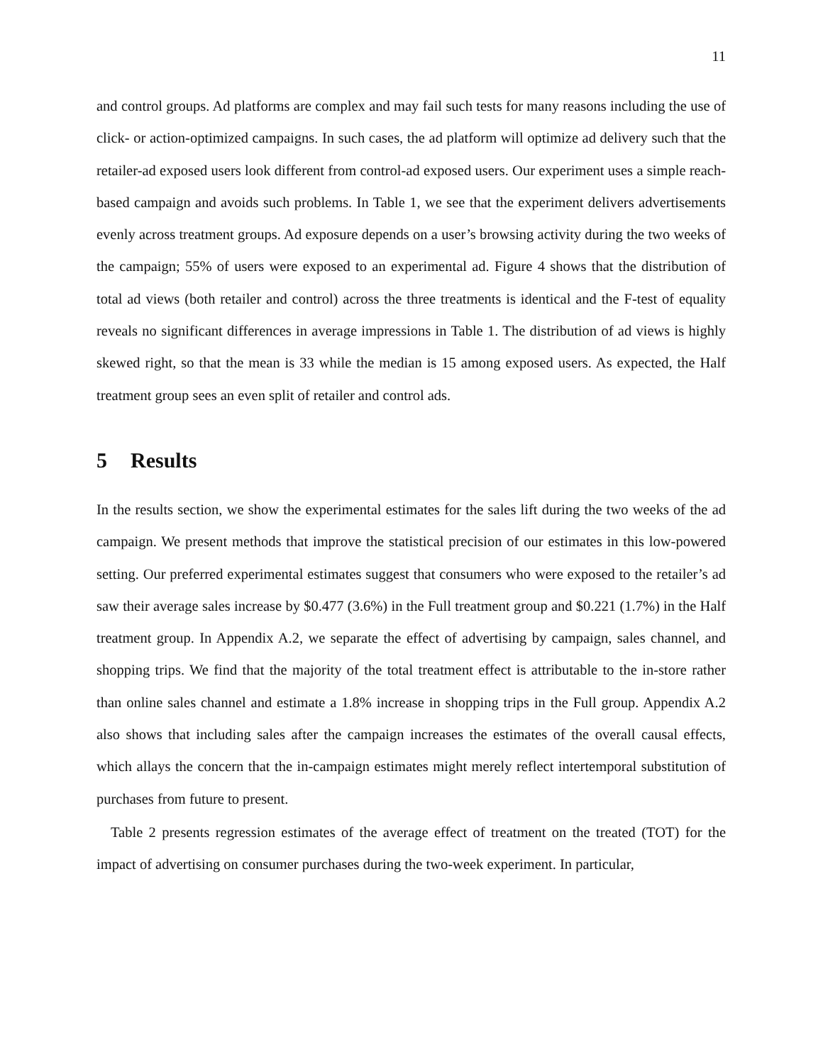11
and control groups. Ad platforms are complex and may fail such tests for many reasons including the use of click- or action-optimized campaigns. In such cases, the ad platform will optimize ad delivery such that the retailer-ad exposed users look different from control-ad exposed users. Our experiment uses a simple reach-based campaign and avoids such problems. In Table 1, we see that the experiment delivers advertisements evenly across treatment groups. Ad exposure depends on a user’s browsing activity during the two weeks of the campaign; 55% of users were exposed to an experimental ad. Figure 4 shows that the distribution of total ad views (both retailer and control) across the three treatments is identical and the F-test of equality reveals no significant differences in average impressions in Table 1. The distribution of ad views is highly skewed right, so that the mean is 33 while the median is 15 among exposed users. As expected, the Half treatment group sees an even split of retailer and control ads.
5 Results
In the results section, we show the experimental estimates for the sales lift during the two weeks of the ad campaign. We present methods that improve the statistical precision of our estimates in this low-powered setting. Our preferred experimental estimates suggest that consumers who were exposed to the retailer’s ad saw their average sales increase by $0.477 (3.6%) in the Full treatment group and $0.221 (1.7%) in the Half treatment group. In Appendix A.2, we separate the effect of advertising by campaign, sales channel, and shopping trips. We find that the majority of the total treatment effect is attributable to the in-store rather than online sales channel and estimate a 1.8% increase in shopping trips in the Full group. Appendix A.2 also shows that including sales after the campaign increases the estimates of the overall causal effects, which allays the concern that the in-campaign estimates might merely reflect intertemporal substitution of purchases from future to present.
Table 2 presents regression estimates of the average effect of treatment on the treated (TOT) for the impact of advertising on consumer purchases during the two-week experiment. In particular,